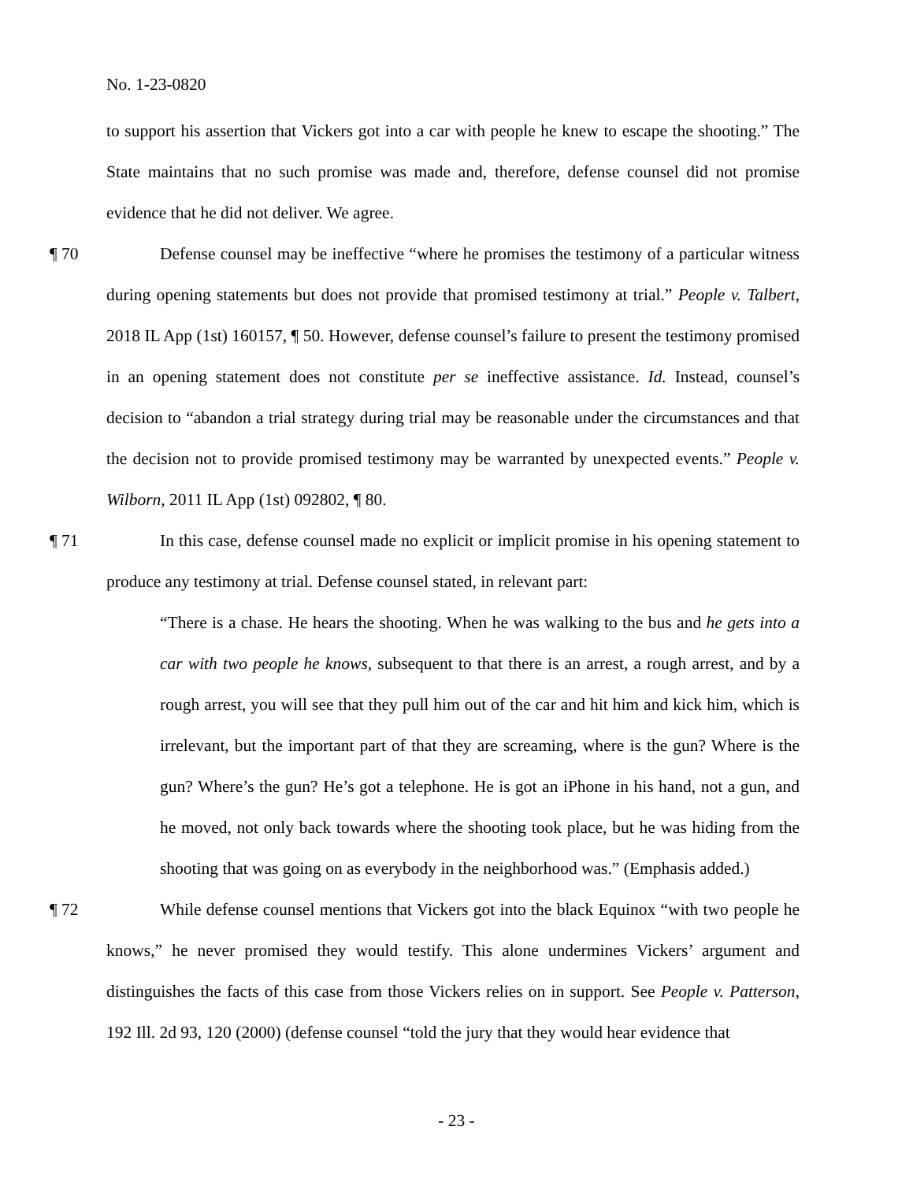No. 1-23-0820
to support his assertion that Vickers got into a car with people he knew to escape the shooting.” The State maintains that no such promise was made and, therefore, defense counsel did not promise evidence that he did not deliver. We agree.
¶ 70 Defense counsel may be ineffective “where he promises the testimony of a particular witness during opening statements but does not provide that promised testimony at trial.” People v. Talbert, 2018 IL App (1st) 160157, ¶ 50. However, defense counsel’s failure to present the testimony promised in an opening statement does not constitute per se ineffective assistance. Id. Instead, counsel’s decision to “abandon a trial strategy during trial may be reasonable under the circumstances and that the decision not to provide promised testimony may be warranted by unexpected events.” People v. Wilborn, 2011 IL App (1st) 092802, ¶ 80.
¶ 71 In this case, defense counsel made no explicit or implicit promise in his opening statement to produce any testimony at trial. Defense counsel stated, in relevant part:
“There is a chase. He hears the shooting. When he was walking to the bus and he gets into a car with two people he knows, subsequent to that there is an arrest, a rough arrest, and by a rough arrest, you will see that they pull him out of the car and hit him and kick him, which is irrelevant, but the important part of that they are screaming, where is the gun? Where is the gun? Where’s the gun? He’s got a telephone. He is got an iPhone in his hand, not a gun, and he moved, not only back towards where the shooting took place, but he was hiding from the shooting that was going on as everybody in the neighborhood was.” (Emphasis added.)
¶ 72 While defense counsel mentions that Vickers got into the black Equinox “with two people he knows,” he never promised they would testify. This alone undermines Vickers’ argument and distinguishes the facts of this case from those Vickers relies on in support. See People v. Patterson, 192 Ill. 2d 93, 120 (2000) (defense counsel “told the jury that they would hear evidence that
- 23 -